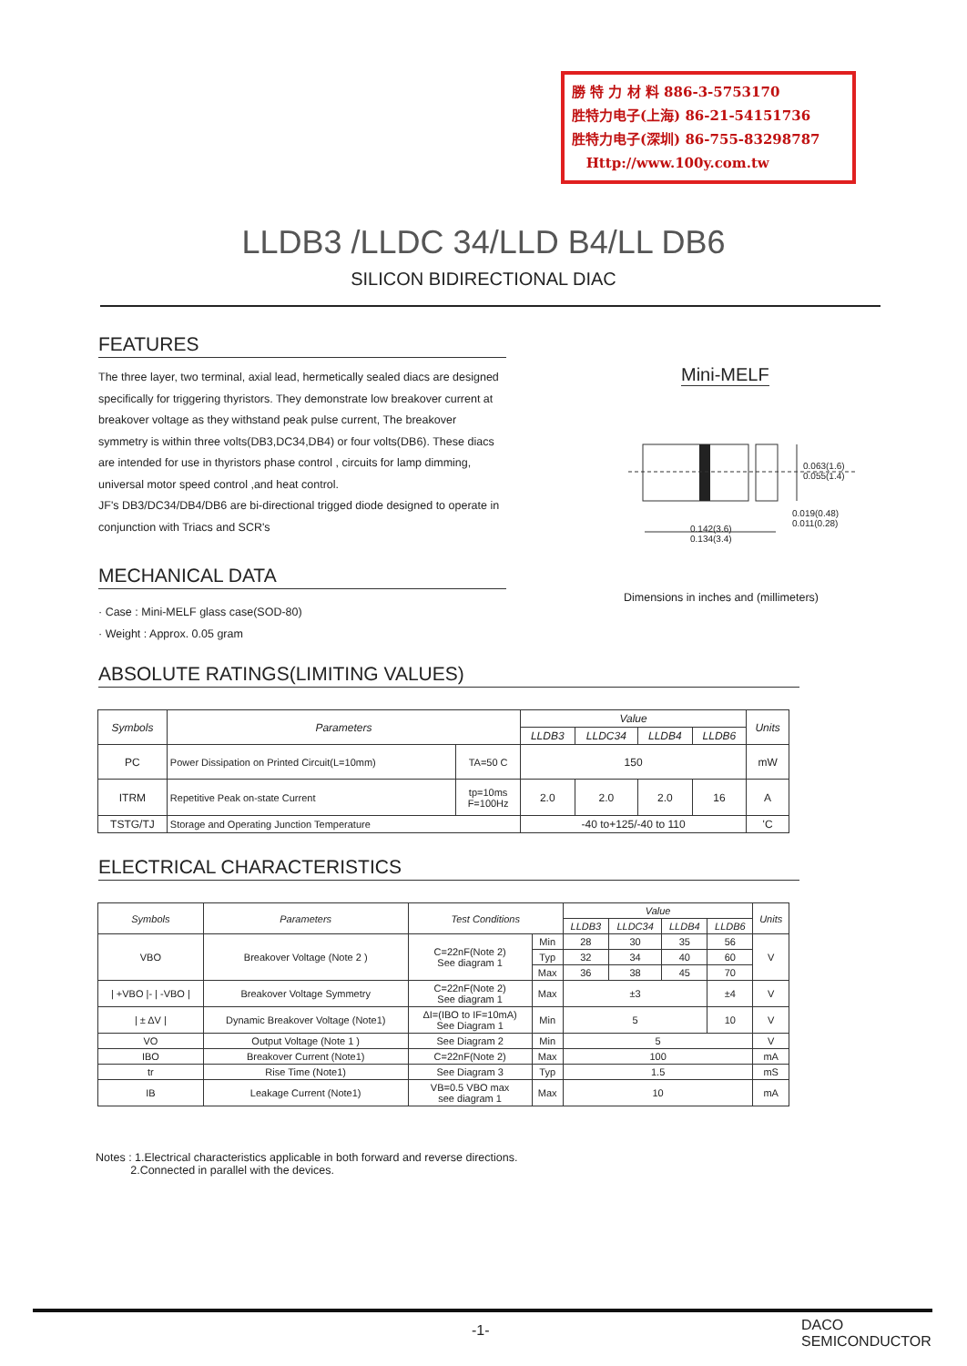勝 特 力 材 料 886-3-5753170
胜特力电子(上海) 86-21-54151736
胜特力电子(深圳) 86-755-83298787
Http://www.100y.com.tw
LLDB3 /LLDC 34/LLD B4/LL DB6
SILICON BIDIRECTIONAL DIAC
FEATURES
The three layer, two terminal, axial lead, hermetically sealed diacs are designed specifically for triggering thyristors. They demonstrate low breakover current at breakover voltage as they withstand peak pulse current, The breakover symmetry is within three volts(DB3,DC34,DB4) or four volts(DB6). These diacs are intended for use in thyristors phase control , circuits for lamp dimming, universal motor speed control ,and heat control.
JF's DB3/DC34/DB4/DB6 are bi-directional trigged diode designed to operate in conjunction with Triacs and SCR's
Mini-MELF
0.063(1.6)
0.055(1.4)
0.019(0.48)
0.011(0.28)
0.142(3.6)
0.134(3.4)
Dimensions in inches and (millimeters)
MECHANICAL DATA
· Case : Mini-MELF glass case(SOD-80)
· Weight : Approx. 0.05 gram
ABSOLUTE RATINGS(LIMITING VALUES)
| Symbols | Parameters | | Value | | | | Units |
| --- | --- | --- | --- | --- | --- | --- | --- |
| | | | LLDB3 | LLDC34 | LLDB4 | LLDB6 | |
| PC | Power Dissipation on Printed Circuit(L=10mm) | TA=50 C | 150 | | | | mW |
| ITRM | Repetitive Peak on-state Current | tp=10ms F=100Hz | 2.0 | 2.0 | 2.0 | 16 | A |
| TSTG/TJ | Storage and Operating Junction Temperature | | -40 to+125/-40 to 110 | | | | 'C |
ELECTRICAL CHARACTERISTICS
| Symbols | Parameters | Test Conditions | | Value | | | | Units |
| --- | --- | --- | --- | --- | --- | --- | --- | --- |
| | | | | LLDB3 | LLDC34 | LLDB4 | LLDB6 | |
| VBO | Breakover Voltage (Note 2 ) | C=22nF(Note 2) See diagram 1 | Min | 28 | 30 | 35 | 56 | V |
| | | | Typ | 32 | 34 | 40 | 60 | |
| | | | Max | 36 | 38 | 45 | 70 | |
| / +VBO /- / -VBO / | Breakover Voltage Symmetry | C=22nF(Note 2) See diagram 1 | Max | ±3 | | | ±4 | V |
| / ± ΔV / | Dynamic Breakover Voltage (Note1) | ΔI=(IBO to IF=10mA) See Diagram 1 | Min | 5 | | | 10 | V |
| VO | Output Voltage (Note 1 ) | See Diagram 2 | Min | 5 | | | | V |
| IBO | Breakover Current (Note1) | C=22nF(Note 2) | Max | 100 | | | | mA |
| tr | Rise Time (Note1) | See Diagram 3 | Typ | 1.5 | | | | mS |
| IB | Leakage Current (Note1) | VB=0.5 VBO max see diagram 1 | Max | 10 | | | | mA |
Notes : 1.Electrical characteristics applicable in both forward and reverse directions.
2.Connected in parallel with the devices.
-1-
DACO
SEMICONDUCTOR